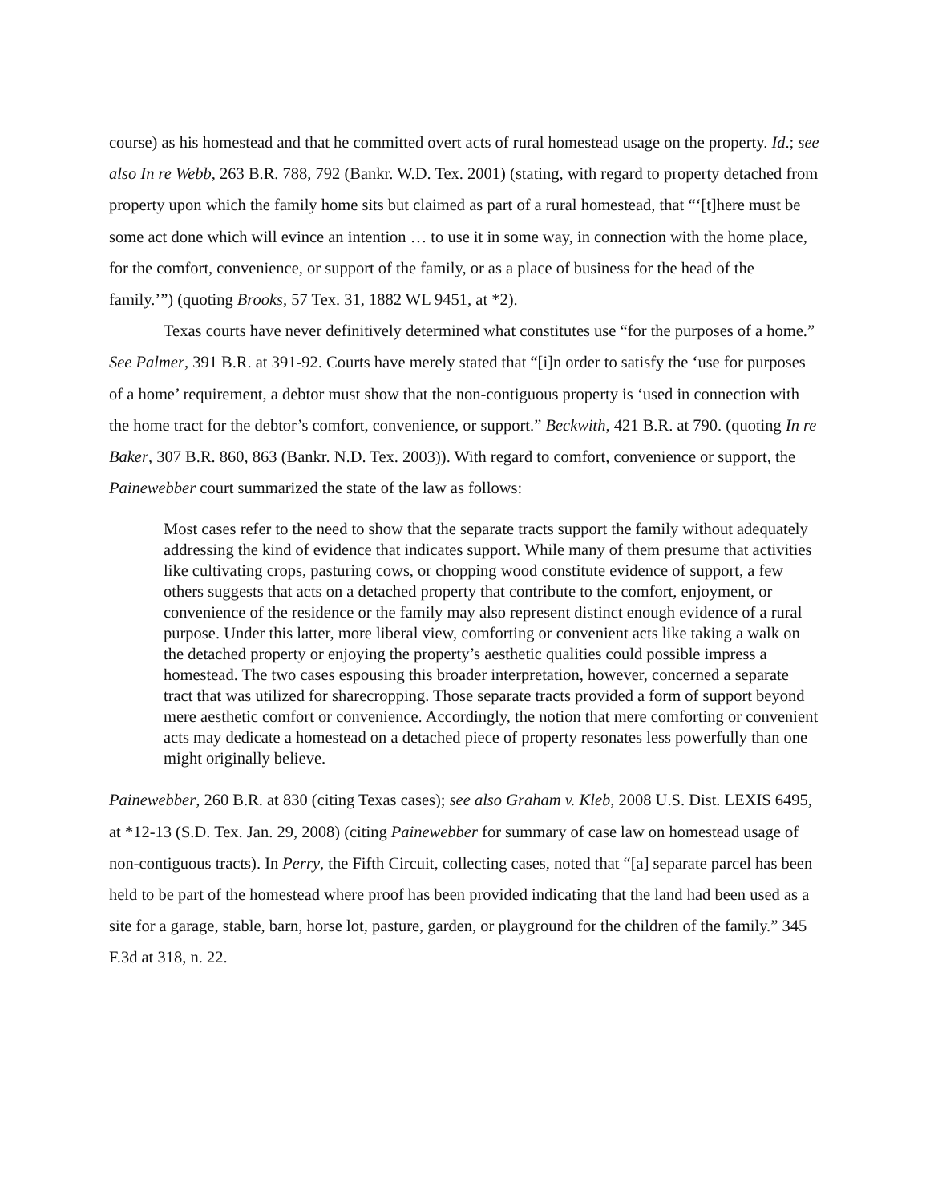course) as his homestead and that he committed overt acts of rural homestead usage on the property. Id.; see also In re Webb, 263 B.R. 788, 792 (Bankr. W.D. Tex. 2001) (stating, with regard to property detached from property upon which the family home sits but claimed as part of a rural homestead, that “‘[t]here must be some act done which will evince an intention … to use it in some way, in connection with the home place, for the comfort, convenience, or support of the family, or as a place of business for the head of the family.’”) (quoting Brooks, 57 Tex. 31, 1882 WL 9451, at *2).
Texas courts have never definitively determined what constitutes use “for the purposes of a home.” See Palmer, 391 B.R. at 391-92. Courts have merely stated that “[i]n order to satisfy the ‘use for purposes of a home’ requirement, a debtor must show that the non-contiguous property is ‘used in connection with the home tract for the debtor’s comfort, convenience, or support.” Beckwith, 421 B.R. at 790. (quoting In re Baker, 307 B.R. 860, 863 (Bankr. N.D. Tex. 2003)). With regard to comfort, convenience or support, the Painewebber court summarized the state of the law as follows:
Most cases refer to the need to show that the separate tracts support the family without adequately addressing the kind of evidence that indicates support. While many of them presume that activities like cultivating crops, pasturing cows, or chopping wood constitute evidence of support, a few others suggests that acts on a detached property that contribute to the comfort, enjoyment, or convenience of the residence or the family may also represent distinct enough evidence of a rural purpose. Under this latter, more liberal view, comforting or convenient acts like taking a walk on the detached property or enjoying the property’s aesthetic qualities could possible impress a homestead. The two cases espousing this broader interpretation, however, concerned a separate tract that was utilized for sharecropping. Those separate tracts provided a form of support beyond mere aesthetic comfort or convenience. Accordingly, the notion that mere comforting or convenient acts may dedicate a homestead on a detached piece of property resonates less powerfully than one might originally believe.
Painewebber, 260 B.R. at 830 (citing Texas cases); see also Graham v. Kleb, 2008 U.S. Dist. LEXIS 6495, at *12-13 (S.D. Tex. Jan. 29, 2008) (citing Painewebber for summary of case law on homestead usage of non-contiguous tracts). In Perry, the Fifth Circuit, collecting cases, noted that “[a] separate parcel has been held to be part of the homestead where proof has been provided indicating that the land had been used as a site for a garage, stable, barn, horse lot, pasture, garden, or playground for the children of the family.” 345 F.3d at 318, n. 22.